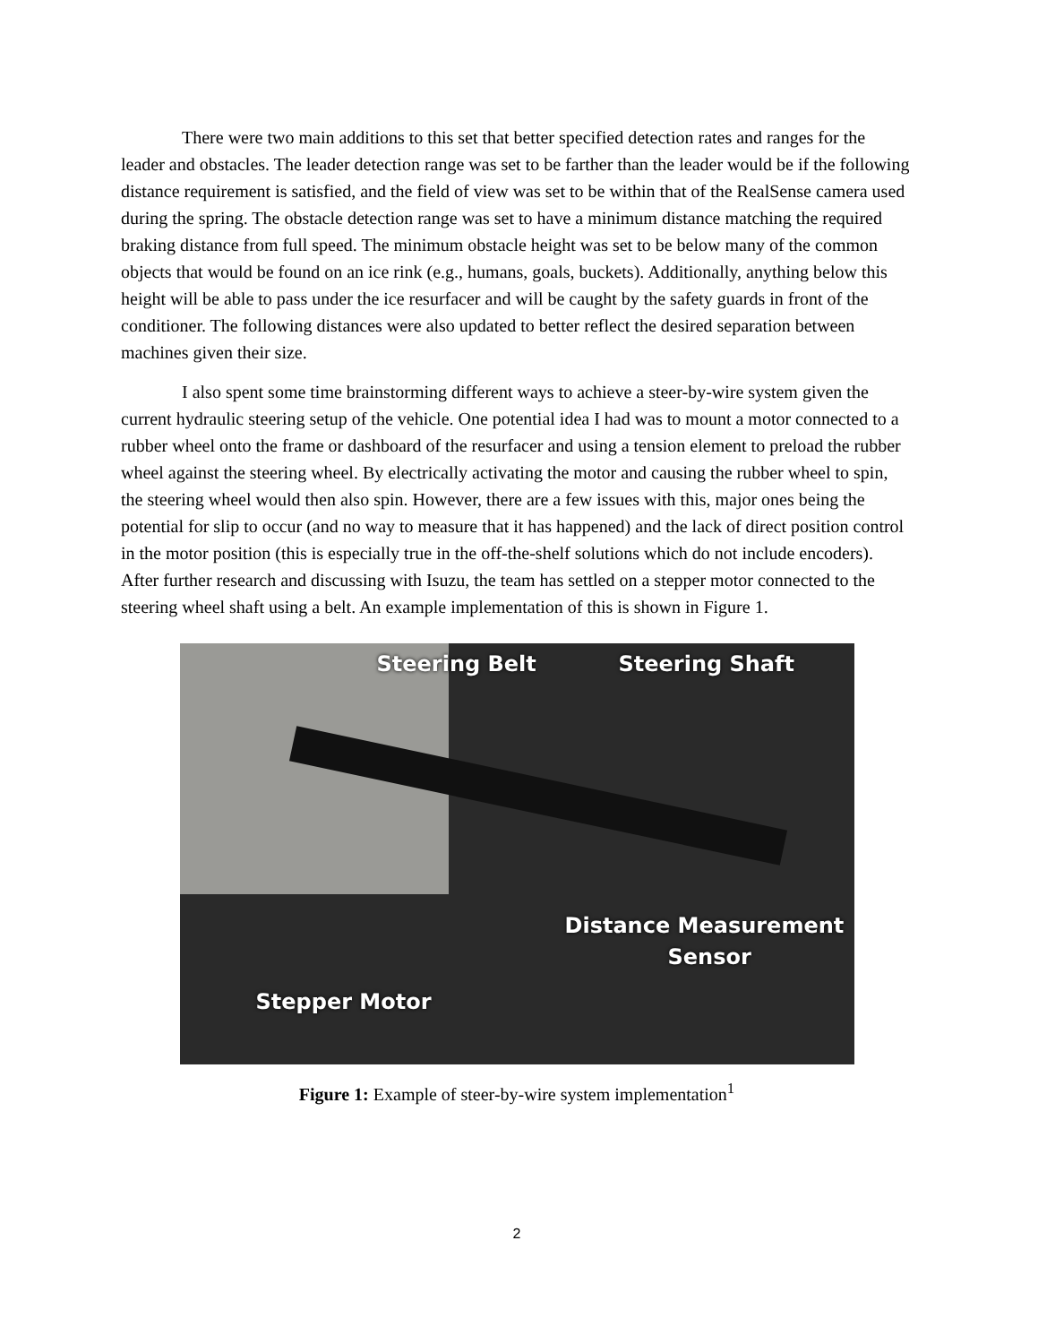There were two main additions to this set that better specified detection rates and ranges for the leader and obstacles. The leader detection range was set to be farther than the leader would be if the following distance requirement is satisfied, and the field of view was set to be within that of the RealSense camera used during the spring. The obstacle detection range was set to have a minimum distance matching the required braking distance from full speed. The minimum obstacle height was set to be below many of the common objects that would be found on an ice rink (e.g., humans, goals, buckets). Additionally, anything below this height will be able to pass under the ice resurfacer and will be caught by the safety guards in front of the conditioner. The following distances were also updated to better reflect the desired separation between machines given their size.
I also spent some time brainstorming different ways to achieve a steer-by-wire system given the current hydraulic steering setup of the vehicle. One potential idea I had was to mount a motor connected to a rubber wheel onto the frame or dashboard of the resurfacer and using a tension element to preload the rubber wheel against the steering wheel. By electrically activating the motor and causing the rubber wheel to spin, the steering wheel would then also spin. However, there are a few issues with this, major ones being the potential for slip to occur (and no way to measure that it has happened) and the lack of direct position control in the motor position (this is especially true in the off-the-shelf solutions which do not include encoders). After further research and discussing with Isuzu, the team has settled on a stepper motor connected to the steering wheel shaft using a belt. An example implementation of this is shown in Figure 1.
Steering Belt Steering Shaft
Distance Measurement
Sensor
Stepper Motor
Figure 1: Example of steer-by-wire system implementation<sup>1</sup>
2